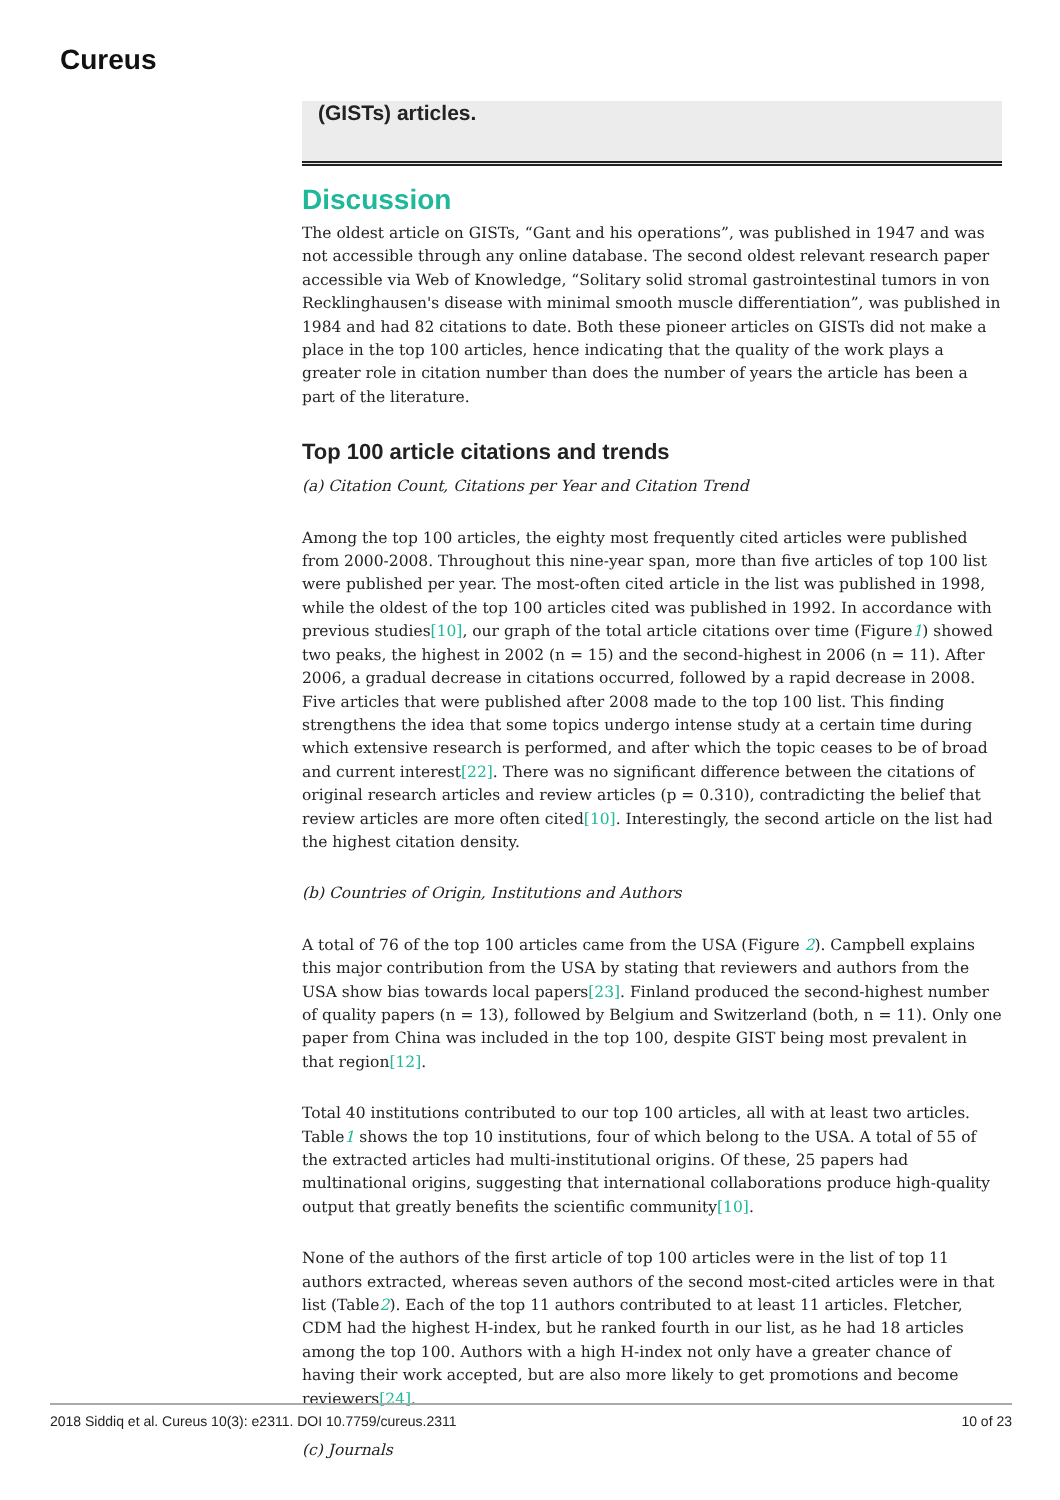Cureus
(GISTs) articles.
Discussion
The oldest article on GISTs, “Gant and his operations”, was published in 1947 and was not accessible through any online database. The second oldest relevant research paper accessible via Web of Knowledge, “Solitary solid stromal gastrointestinal tumors in von Recklinghausen's disease with minimal smooth muscle differentiation”, was published in 1984 and had 82 citations to date. Both these pioneer articles on GISTs did not make a place in the top 100 articles, hence indicating that the quality of the work plays a greater role in citation number than does the number of years the article has been a part of the literature.
Top 100 article citations and trends
(a) Citation Count, Citations per Year and Citation Trend
Among the top 100 articles, the eighty most frequently cited articles were published from 2000-2008. Throughout this nine-year span, more than five articles of top 100 list were published per year. The most-often cited article in the list was published in 1998, while the oldest of the top 100 articles cited was published in 1992. In accordance with previous studies[10], our graph of the total article citations over time (Figure1) showed two peaks, the highest in 2002 (n = 15) and the second-highest in 2006 (n = 11). After 2006, a gradual decrease in citations occurred, followed by a rapid decrease in 2008. Five articles that were published after 2008 made to the top 100 list. This finding strengthens the idea that some topics undergo intense study at a certain time during which extensive research is performed, and after which the topic ceases to be of broad and current interest[22]. There was no significant difference between the citations of original research articles and review articles (p = 0.310), contradicting the belief that review articles are more often cited[10]. Interestingly, the second article on the list had the highest citation density.
(b) Countries of Origin, Institutions and Authors
A total of 76 of the top 100 articles came from the USA (Figure 2). Campbell explains this major contribution from the USA by stating that reviewers and authors from the USA show bias towards local papers[23]. Finland produced the second-highest number of quality papers (n = 13), followed by Belgium and Switzerland (both, n = 11). Only one paper from China was included in the top 100, despite GIST being most prevalent in that region[12].
Total 40 institutions contributed to our top 100 articles, all with at least two articles. Table1 shows the top 10 institutions, four of which belong to the USA. A total of 55 of the extracted articles had multi-institutional origins. Of these, 25 papers had multinational origins, suggesting that international collaborations produce high-quality output that greatly benefits the scientific community[10].
None of the authors of the first article of top 100 articles were in the list of top 11 authors extracted, whereas seven authors of the second most-cited articles were in that list (Table2). Each of the top 11 authors contributed to at least 11 articles. Fletcher, CDM had the highest H-index, but he ranked fourth in our list, as he had 18 articles among the top 100. Authors with a high H-index not only have a greater chance of having their work accepted, but are also more likely to get promotions and become reviewers[24].
(c) Journals
2018 Siddiq et al. Cureus 10(3): e2311. DOI 10.7759/cureus.2311 10 of 23